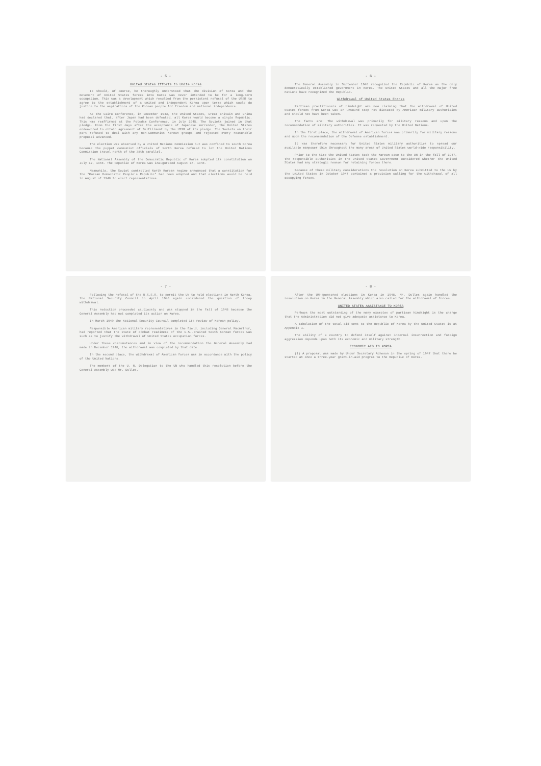- 5 -
United States Efforts to Unite Korea
It should, of course, be thoroughly understood that the division of Korea and the movement of United States forces into Korea was never intended to be for a long-term occupation. This was a development which resulted from the persistent refusal of the USSR to agree to the establishment of a united and independent Korea upon terms which would do justice to the aspirations of the Korean people for freedom and national independence.
At the Cairo Conference, in December 1943, the United States, Great Britain and China had declared that, after Japan had been defeated, all Korea would become a single Republic. This was reaffirmed at the Potsdam Conference, in July 1945. The Soviets joined in that pledge. From the first days after the acceptance of Japanese surrender, the United States endeavored to obtain agreement of fulfillment by the USSR of its pledge. The Soviets on their part refused to deal with any non-Communist Korean groups and rejected every reasonable proposal advanced.
The election was observed by a United Nations Commission but was confined to south Korea because the puppet communist officials of North Korea refused to let the United Nations Commission travel north of the 38th parallel.
The National Assembly of the Democratic Republic of Korea adopted its constitution on July 12, 1948. The Republic of Korea was inaugurated August 15, 1948.
Meanwhile, the Soviet controlled North Korean regime announced that a constitution for the "Korean Democratic People's Republic" had been adopted and that elections would be held in August of 1948 to elect representatives.
- 6 -
The General Assembly in September 1948 recognized the Republic of Korea as the only democratically established government in Korea. The United States and all the major free nations have recognized the Republic.
Withdrawal of United States Forces
Partisan practitioners of hindsight are now claiming that the withdrawal of United States forces from Korea was an unsound step not dictated by American military authorities and should not have been taken.
The facts are: The withdrawal was primarily for military reasons and upon the recommendation of military authorities. It was requested by the United Nations.
In the first place, the withdrawal of American forces was primarily for military reasons and upon the recommendation of the Defense establishment.
It was therefore necessary for United States military authorities to spread our available manpower thin throughout the many areas of United States world-wide responsibility.
Prior to the time the United States took the Korean case to the UN in the fall of 1947, the responsible authorities in the United States Government considered whether the United States had any strategic reason for retaining forces there.
Because of these military considerations the resolution on Korea submitted to the UN by the United States in October 1947 contained a provision calling for the withdrawal of all occupying forces.
- 7 -
Following the refusal of the U.S.S.R. to permit the UN to hold elections in North Korea, the National Security Council in April 1948 again considered the question of troop withdrawal.
This reduction proceeded cautiously and was stopped in the fall of 1948 because the General Assembly had not completed its action on Korea.
In March 1949 the National Security Council completed its review of Korean policy.
Responsible American military representatives in the field, including General MacArthur, had reported that the state of combat readiness of the U.S.-trained South Korean forces was such as to justify the withdrawal of United States occupation forces.
Under these circumstances and in view of the recommendation the General Assembly had made in December 1948, the withdrawal was completed by that date.
In the second place, the withdrawal of American forces was in accordance with the policy of the United Nations.
The members of the U. N. Delegation to the UN who handled this resolution before the General Assembly was Mr. Dulles.
- 8 -
After the UN-sponsored elections in Korea in 1948, Mr. Dulles again handled the resolution on Korea in the General Assembly which also called for the withdrawal of forces.
UNITED STATES ASSISTANCE TO KOREA
Perhaps the most outstanding of the many examples of partisan hindsight is the charge that the Administration did not give adequate assistance to Korea.
A tabulation of the total aid sent to the Republic of Korea by the United States is at Appendix I.
The ability of a country to defend itself against internal insurrection and foreign aggression depends upon both its economic and military strength.
ECONOMIC AID TO KOREA
(1) A proposal was made by Under Secretary Acheson in the spring of 1947 that there be started at once a three-year grant-in-aid program to the Republic of Korea.